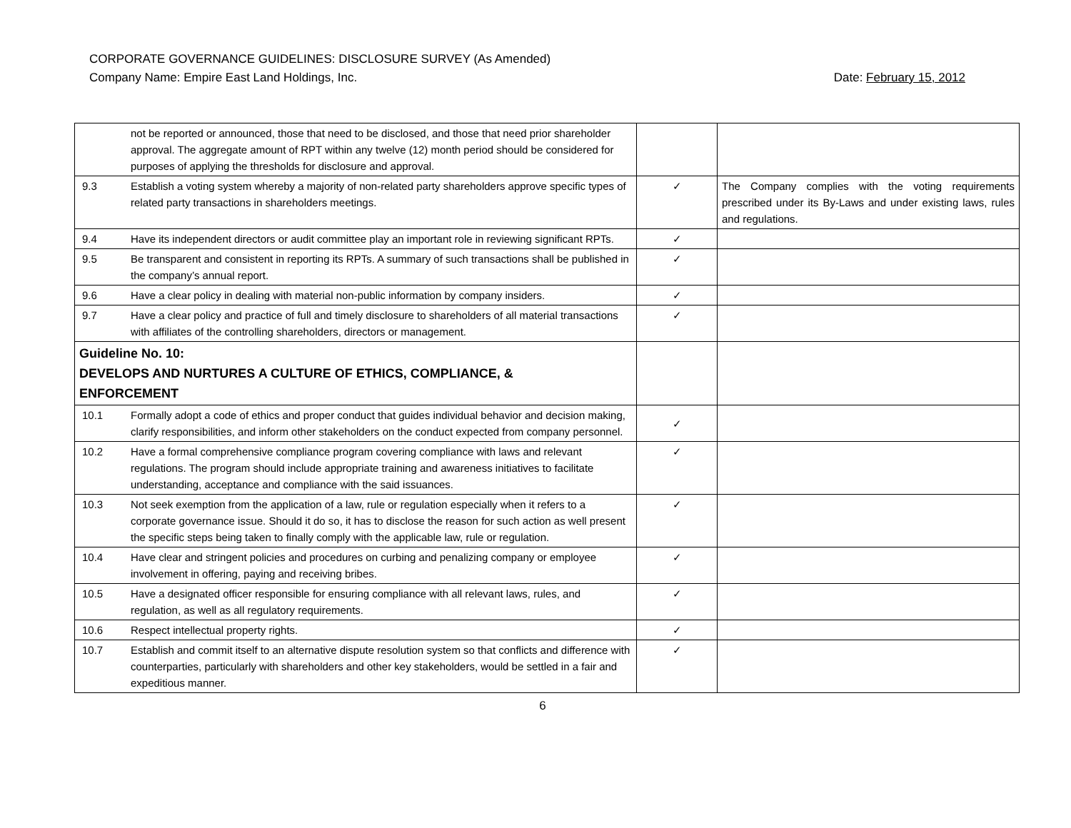CORPORATE GOVERNANCE GUIDELINES: DISCLOSURE SURVEY (As Amended)
Company Name: Empire East Land Holdings, Inc. Date: February 15, 2012
| | not be reported or announced, those that need to be disclosed, and those that need prior shareholder approval. The aggregate amount of RPT within any twelve (12) month period should be considered for purposes of applying the thresholds for disclosure and approval. | | |
| 9.3 | Establish a voting system whereby a majority of non-related party shareholders approve specific types of related party transactions in shareholders meetings. | ✓ | The Company complies with the voting requirements prescribed under its By-Laws and under existing laws, rules and regulations. |
| 9.4 | Have its independent directors or audit committee play an important role in reviewing significant RPTs. | ✓ | |
| 9.5 | Be transparent and consistent in reporting its RPTs. A summary of such transactions shall be published in the company’s annual report. | ✓ | |
| 9.6 | Have a clear policy in dealing with material non-public information by company insiders. | ✓ | |
| 9.7 | Have a clear policy and practice of full and timely disclosure to shareholders of all material transactions with affiliates of the controlling shareholders, directors or management. | ✓ | |
| Guideline No. 10: DEVELOPS AND NURTURES A CULTURE OF ETHICS, COMPLIANCE, & ENFORCEMENT | | | |
| 10.1 | Formally adopt a code of ethics and proper conduct that guides individual behavior and decision making, clarify responsibilities, and inform other stakeholders on the conduct expected from company personnel. | ✓ | |
| 10.2 | Have a formal comprehensive compliance program covering compliance with laws and relevant regulations. The program should include appropriate training and awareness initiatives to facilitate understanding, acceptance and compliance with the said issuances. | ✓ | |
| 10.3 | Not seek exemption from the application of a law, rule or regulation especially when it refers to a corporate governance issue. Should it do so, it has to disclose the reason for such action as well present the specific steps being taken to finally comply with the applicable law, rule or regulation. | ✓ | |
| 10.4 | Have clear and stringent policies and procedures on curbing and penalizing company or employee involvement in offering, paying and receiving bribes. | ✓ | |
| 10.5 | Have a designated officer responsible for ensuring compliance with all relevant laws, rules, and regulation, as well as all regulatory requirements. | ✓ | |
| 10.6 | Respect intellectual property rights. | ✓ | |
| 10.7 | Establish and commit itself to an alternative dispute resolution system so that conflicts and difference with counterparties, particularly with shareholders and other key stakeholders, would be settled in a fair and expeditious manner. | ✓ | |
6